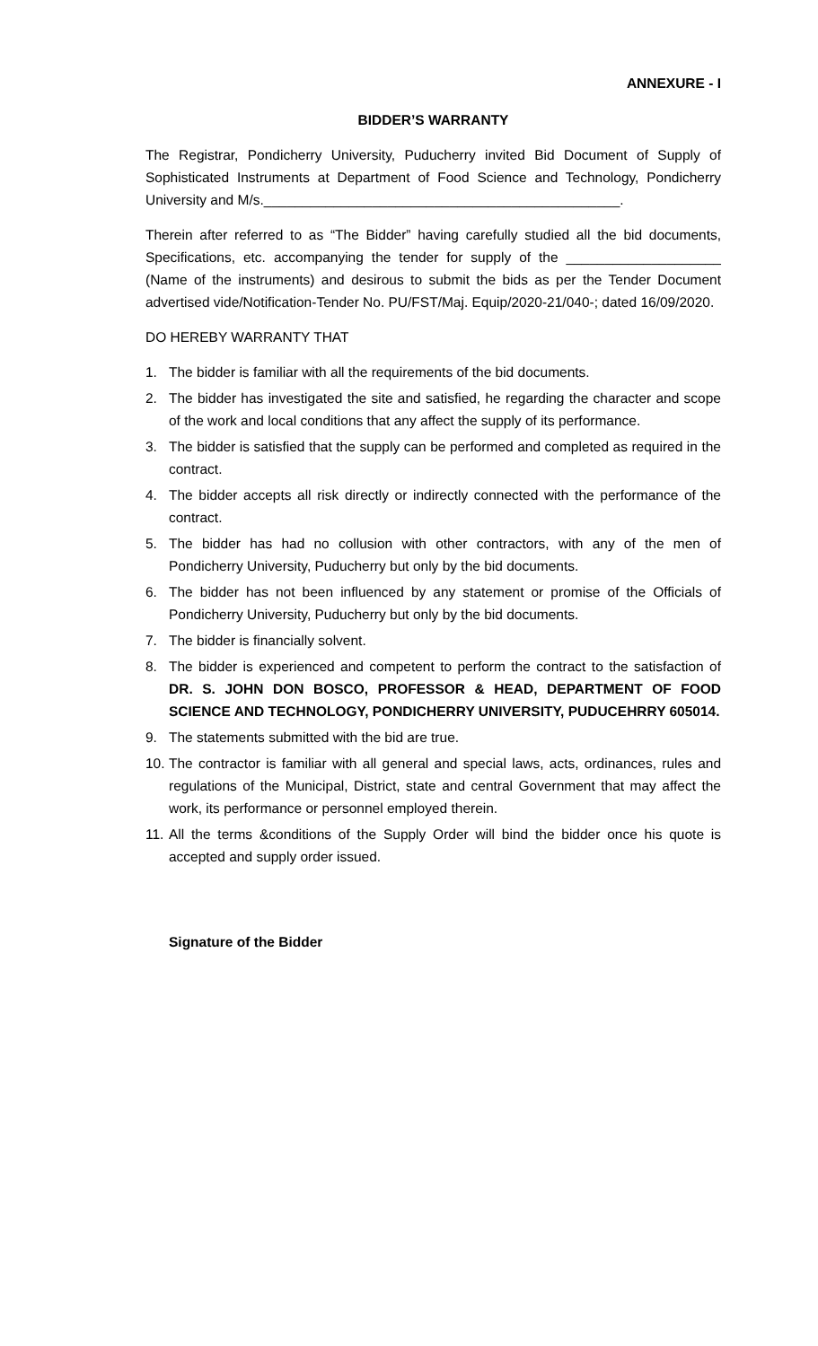ANNEXURE - I
BIDDER’S WARRANTY
The Registrar, Pondicherry University, Puducherry invited Bid Document of Supply of Sophisticated Instruments at Department of Food Science and Technology, Pondicherry University and M/s.______________________________________________.
Therein after referred to as “The Bidder” having carefully studied all the bid documents, Specifications, etc. accompanying the tender for supply of the ____________________ (Name of the instruments) and desirous to submit the bids as per the Tender Document advertised vide/Notification-Tender No. PU/FST/Maj. Equip/2020-21/040-; dated 16/09/2020.
DO HEREBY WARRANTY THAT
1. The bidder is familiar with all the requirements of the bid documents.
2. The bidder has investigated the site and satisfied, he regarding the character and scope of the work and local conditions that any affect the supply of its performance.
3. The bidder is satisfied that the supply can be performed and completed as required in the contract.
4. The bidder accepts all risk directly or indirectly connected with the performance of the contract.
5. The bidder has had no collusion with other contractors, with any of the men of Pondicherry University, Puducherry but only by the bid documents.
6. The bidder has not been influenced by any statement or promise of the Officials of Pondicherry University, Puducherry but only by the bid documents.
7. The bidder is financially solvent.
8. The bidder is experienced and competent to perform the contract to the satisfaction of DR. S. JOHN DON BOSCO, PROFESSOR & HEAD, DEPARTMENT OF FOOD SCIENCE AND TECHNOLOGY, PONDICHERRY UNIVERSITY, PUDUCEHRRY 605014.
9. The statements submitted with the bid are true.
10. The contractor is familiar with all general and special laws, acts, ordinances, rules and regulations of the Municipal, District, state and central Government that may affect the work, its performance or personnel employed therein.
11. All the terms &conditions of the Supply Order will bind the bidder once his quote is accepted and supply order issued.
Signature of the Bidder